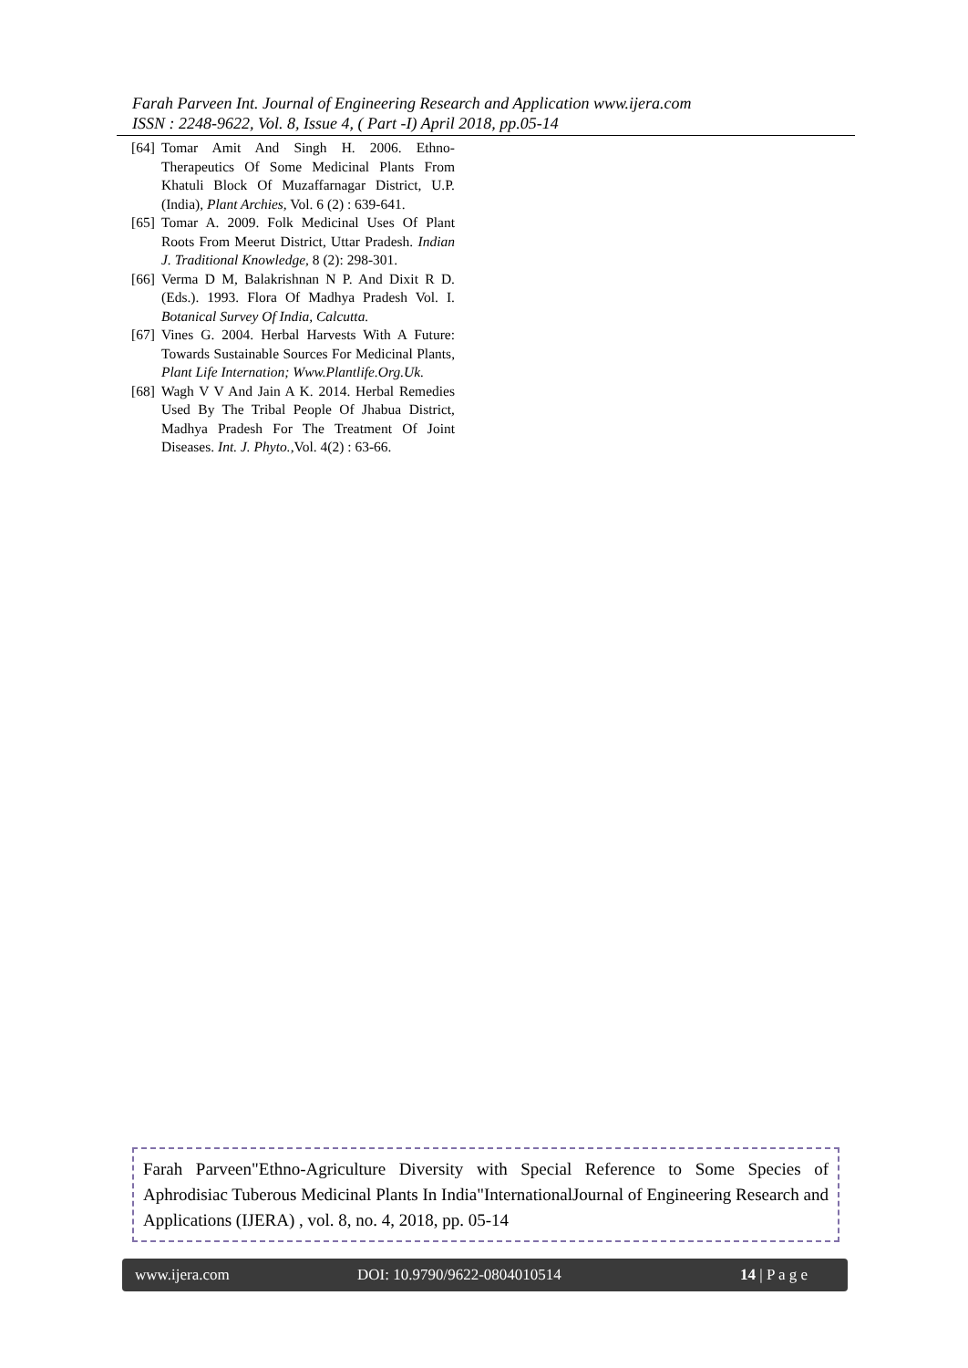Farah Parveen Int. Journal of Engineering Research and Application www.ijera.com
ISSN : 2248-9622, Vol. 8, Issue 4, ( Part -I) April 2018, pp.05-14
[64] Tomar Amit And Singh H. 2006. Ethno-Therapeutics Of Some Medicinal Plants From Khatuli Block Of Muzaffarnagar District, U.P. (India), Plant Archies, Vol. 6 (2) : 639-641.
[65] Tomar A. 2009. Folk Medicinal Uses Of Plant Roots From Meerut District, Uttar Pradesh. Indian J. Traditional Knowledge, 8 (2): 298-301.
[66] Verma D M, Balakrishnan N P. And Dixit R D. (Eds.). 1993. Flora Of Madhya Pradesh Vol. I. Botanical Survey Of India, Calcutta.
[67] Vines G. 2004. Herbal Harvests With A Future: Towards Sustainable Sources For Medicinal Plants, Plant Life Internation; Www.Plantlife.Org.Uk.
[68] Wagh V V And Jain A K. 2014. Herbal Remedies Used By The Tribal People Of Jhabua District, Madhya Pradesh For The Treatment Of Joint Diseases. Int. J. Phyto., Vol. 4(2) : 63-66.
Farah Parveen"Ethno-Agriculture Diversity with Special Reference to Some Species of Aphrodisiac Tuberous Medicinal Plants In India"InternationalJournal of Engineering Research and Applications (IJERA) , vol. 8, no. 4, 2018, pp. 05-14
www.ijera.com DOI: 10.9790/9622-0804010514 14 | P a g e